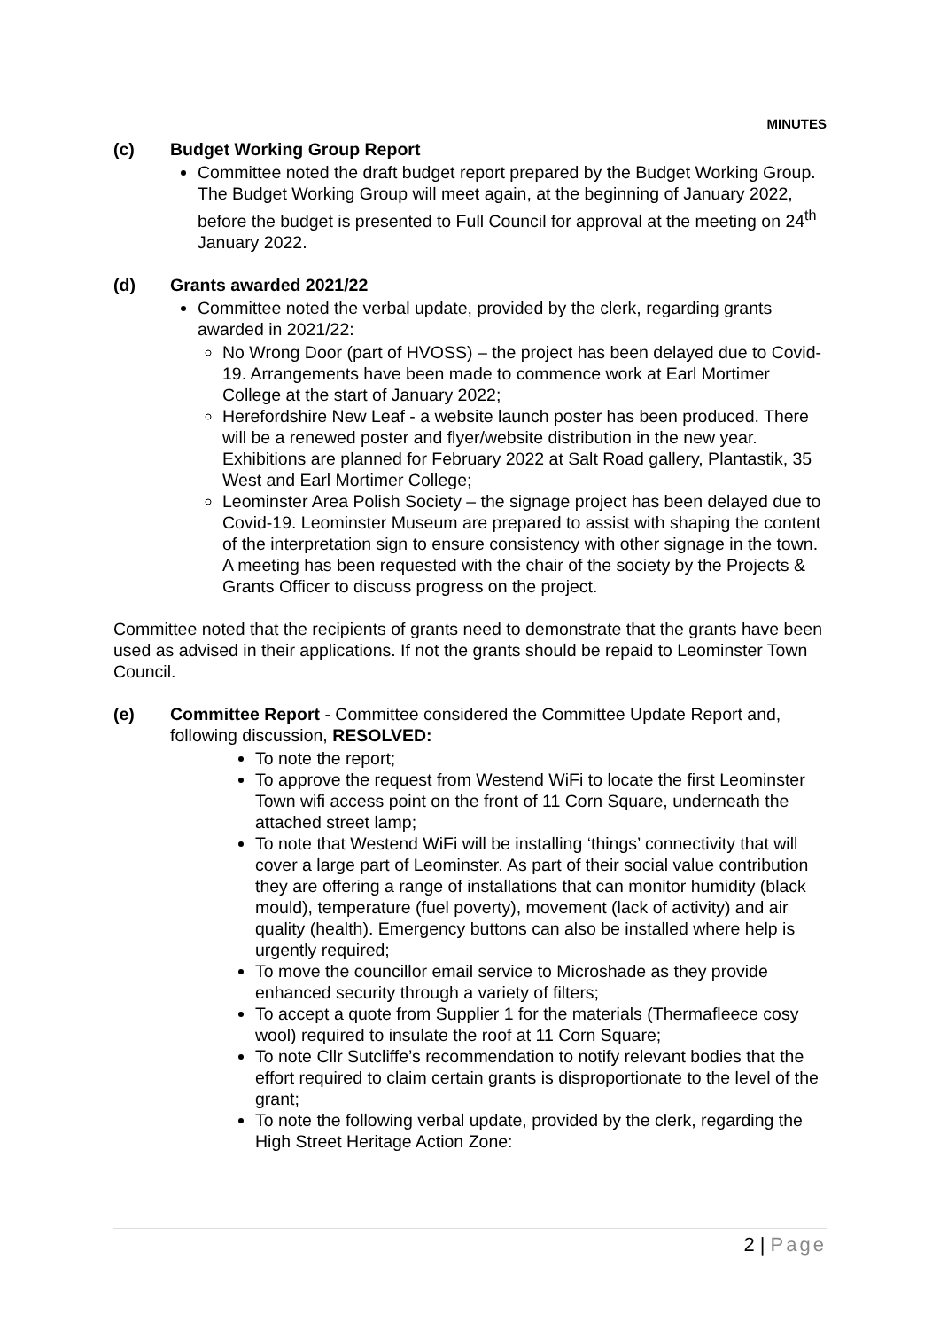MINUTES
(c) Budget Working Group Report
Committee noted the draft budget report prepared by the Budget Working Group. The Budget Working Group will meet again, at the beginning of January 2022, before the budget is presented to Full Council for approval at the meeting on 24<sup>th</sup> January 2022.
(d) Grants awarded 2021/22
Committee noted the verbal update, provided by the clerk, regarding grants awarded in 2021/22:
No Wrong Door (part of HVOSS) – the project has been delayed due to Covid-19. Arrangements have been made to commence work at Earl Mortimer College at the start of January 2022;
Herefordshire New Leaf - a website launch poster has been produced. There will be a renewed poster and flyer/website distribution in the new year. Exhibitions are planned for February 2022 at Salt Road gallery, Plantastik, 35 West and Earl Mortimer College;
Leominster Area Polish Society – the signage project has been delayed due to Covid-19. Leominster Museum are prepared to assist with shaping the content of the interpretation sign to ensure consistency with other signage in the town. A meeting has been requested with the chair of the society by the Projects & Grants Officer to discuss progress on the project.
Committee noted that the recipients of grants need to demonstrate that the grants have been used as advised in their applications. If not the grants should be repaid to Leominster Town Council.
(e) Committee Report - Committee considered the Committee Update Report and, following discussion, RESOLVED:
To note the report;
To approve the request from Westend WiFi to locate the first Leominster Town wifi access point on the front of 11 Corn Square, underneath the attached street lamp;
To note that Westend WiFi will be installing ‘things’ connectivity that will cover a large part of Leominster. As part of their social value contribution they are offering a range of installations that can monitor humidity (black mould), temperature (fuel poverty), movement (lack of activity) and air quality (health). Emergency buttons can also be installed where help is urgently required;
To move the councillor email service to Microshade as they provide enhanced security through a variety of filters;
To accept a quote from Supplier 1 for the materials (Thermafleece cosy wool) required to insulate the roof at 11 Corn Square;
To note Cllr Sutcliffe’s recommendation to notify relevant bodies that the effort required to claim certain grants is disproportionate to the level of the grant;
To note the following verbal update, provided by the clerk, regarding the High Street Heritage Action Zone:
2 | Page